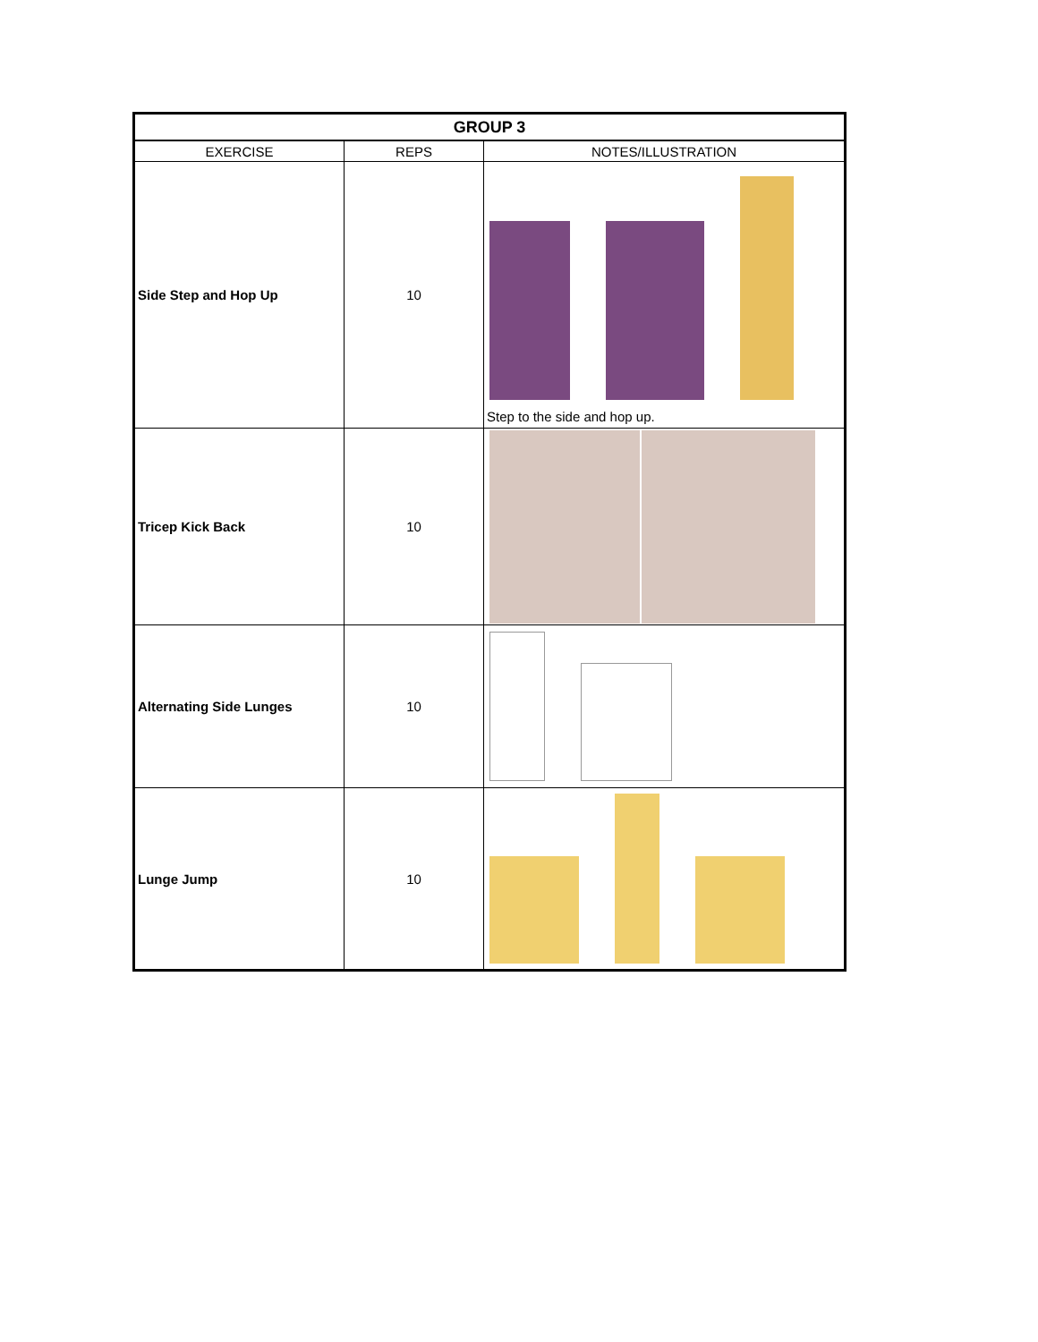| GROUP 3 | | |
| EXERCISE | REPS | NOTES/ILLUSTRATION |
| Side Step and Hop Up | 10 | Step to the side and hop up. |
| Tricep Kick Back | 10 | |
| Alternating Side Lunges | 10 | |
| Lunge Jump | 10 | A B C |